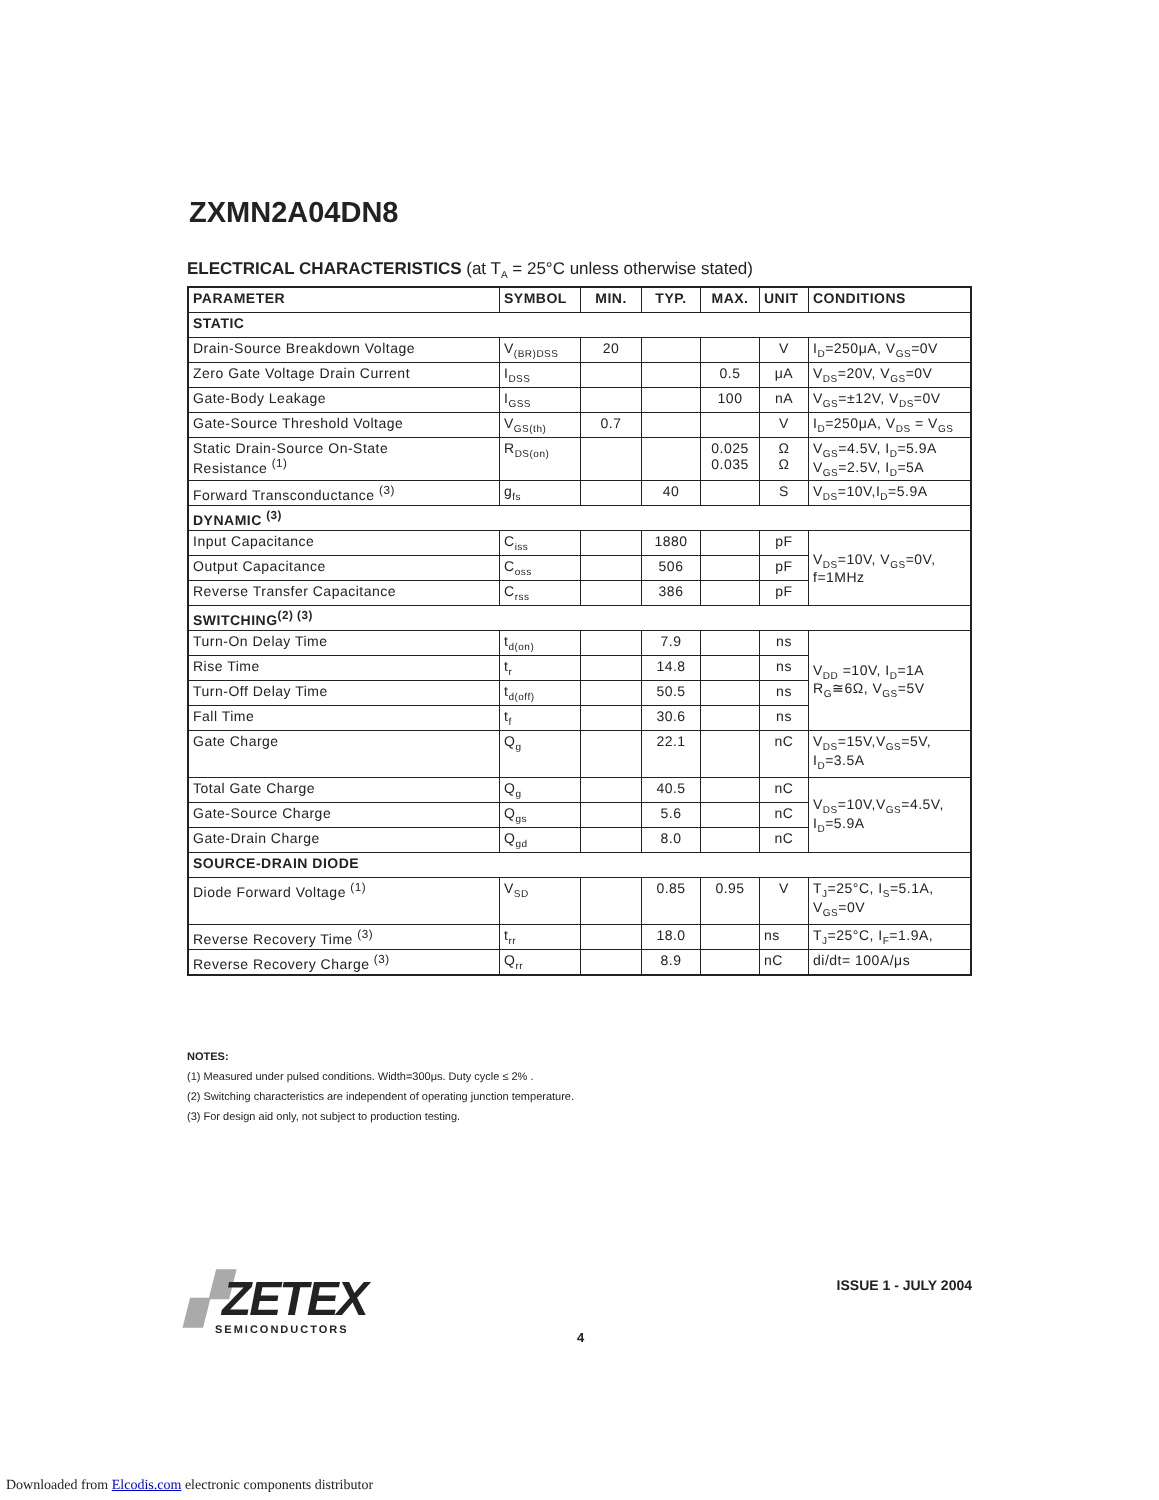ZXMN2A04DN8
ELECTRICAL CHARACTERISTICS (at T<sub>A</sub> = 25°C unless otherwise stated)
| PARAMETER | SYMBOL | MIN. | TYP. | MAX. | UNIT | CONDITIONS |
| --- | --- | --- | --- | --- | --- | --- |
| STATIC | | | | | | |
| Drain-Source Breakdown Voltage | V<sub>(BR)DSS</sub> | 20 | | | V | I<sub>D</sub>=250μA, V<sub>GS</sub>=0V |
| Zero Gate Voltage Drain Current | I<sub>DSS</sub> | | | 0.5 | μA | V<sub>DS</sub>=20V, V<sub>GS</sub>=0V |
| Gate-Body Leakage | I<sub>GSS</sub> | | | 100 | nA | V<sub>GS</sub>=±12V, V<sub>DS</sub>=0V |
| Gate-Source Threshold Voltage | V<sub>GS(th)</sub> | 0.7 | | | V | I<sub>D</sub>=250μA, V<sub>DS</sub> = V<sub>GS</sub> |
| Static Drain-Source On-State Resistance <sup>(1)</sup> | R<sub>DS(on)</sub> | | | 0.025 0.035 | Ω Ω | V<sub>GS</sub>=4.5V, I<sub>D</sub>=5.9A V<sub>GS</sub>=2.5V, I<sub>D</sub>=5A |
| Forward Transconductance <sup>(3)</sup> | g<sub>fs</sub> | | 40 | | S | V<sub>DS</sub>=10V,I<sub>D</sub>=5.9A |
| DYNAMIC <sup>(3)</sup> | | | | | | |
| Input Capacitance | C<sub>iss</sub> | | 1880 | | pF | V<sub>DS</sub>=10V, V<sub>GS</sub>=0V, f=1MHz |
| Output Capacitance | C<sub>oss</sub> | | 506 | | pF | |
| Reverse Transfer Capacitance | C<sub>rss</sub> | | 386 | | pF | |
| SWITCHING<sup>(2) (3)</sup> | | | | | | |
| Turn-On Delay Time | t<sub>d(on)</sub> | | 7.9 | | ns | V<sub>DD</sub> =10V, I<sub>D</sub>=1A R<sub>G</sub>≅6Ω, V<sub>GS</sub>=5V |
| Rise Time | t<sub>r</sub> | | 14.8 | | ns | |
| Turn-Off Delay Time | t<sub>d(off)</sub> | | 50.5 | | ns | |
| Fall Time | t<sub>f</sub> | | 30.6 | | ns | |
| Gate Charge | Q<sub>g</sub> | | 22.1 | | nC | V<sub>DS</sub>=15V,V<sub>GS</sub>=5V, I<sub>D</sub>=3.5A |
| Total Gate Charge | Q<sub>g</sub> | | 40.5 | | nC | V<sub>DS</sub>=10V,V<sub>GS</sub>=4.5V, I<sub>D</sub>=5.9A |
| Gate-Source Charge | Q<sub>gs</sub> | | 5.6 | | nC | |
| Gate-Drain Charge | Q<sub>gd</sub> | | 8.0 | | nC | |
| SOURCE-DRAIN DIODE | | | | | | |
| Diode Forward Voltage <sup>(1)</sup> | V<sub>SD</sub> | | 0.85 | 0.95 | V | T<sub>J</sub>=25°C, I<sub>S</sub>=5.1A, V<sub>GS</sub>=0V |
| Reverse Recovery Time <sup>(3)</sup> | t<sub>rr</sub> | | 18.0 | | ns | T<sub>J</sub>=25°C, I<sub>F</sub>=1.9A, |
| Reverse Recovery Charge <sup>(3)</sup> | Q<sub>rr</sub> | | 8.9 | | nC | di/dt= 100A/μs |
NOTES:
(1) Measured under pulsed conditions. Width=300μs. Duty cycle ≤ 2% .
(2) Switching characteristics are independent of operating junction temperature.
(3) For design aid only, not subject to production testing.
▞ZETEX
SEMICONDUCTORS
ISSUE 1 - JULY 2004
4
Downloaded from Elcodis.com electronic components distributor